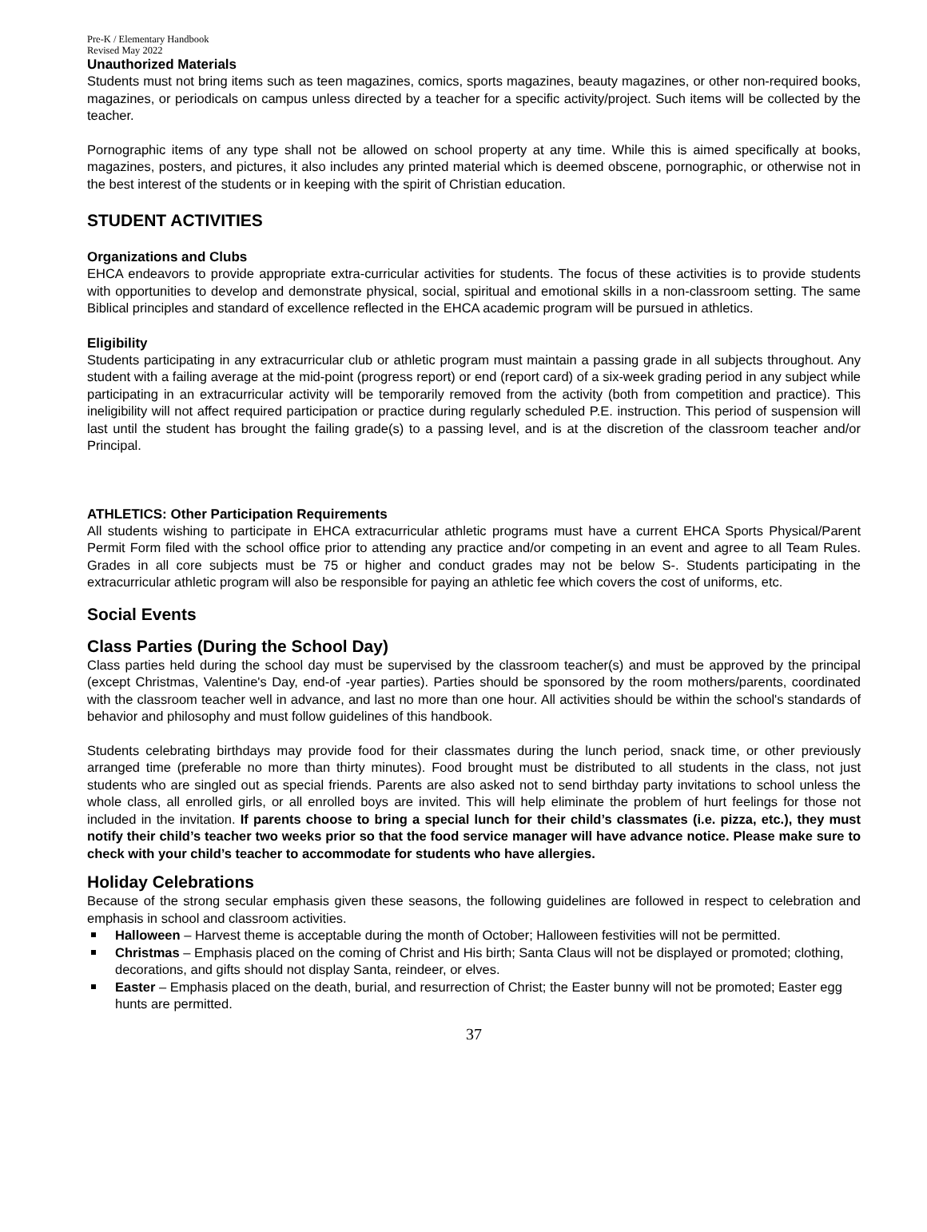Pre-K / Elementary Handbook
Revised May 2022
Unauthorized Materials
Students must not bring items such as teen magazines, comics, sports magazines, beauty magazines, or other non-required books, magazines, or periodicals on campus unless directed by a teacher for a specific activity/project. Such items will be collected by the teacher.
Pornographic items of any type shall not be allowed on school property at any time. While this is aimed specifically at books, magazines, posters, and pictures, it also includes any printed material which is deemed obscene, pornographic, or otherwise not in the best interest of the students or in keeping with the spirit of Christian education.
STUDENT ACTIVITIES
Organizations and Clubs
EHCA endeavors to provide appropriate extra-curricular activities for students. The focus of these activities is to provide students with opportunities to develop and demonstrate physical, social, spiritual and emotional skills in a non-classroom setting. The same Biblical principles and standard of excellence reflected in the EHCA academic program will be pursued in athletics.
Eligibility
Students participating in any extracurricular club or athletic program must maintain a passing grade in all subjects throughout. Any student with a failing average at the mid-point (progress report) or end (report card) of a six-week grading period in any subject while participating in an extracurricular activity will be temporarily removed from the activity (both from competition and practice). This ineligibility will not affect required participation or practice during regularly scheduled P.E. instruction. This period of suspension will last until the student has brought the failing grade(s) to a passing level, and is at the discretion of the classroom teacher and/or Principal.
ATHLETICS: Other Participation Requirements
All students wishing to participate in EHCA extracurricular athletic programs must have a current EHCA Sports Physical/Parent Permit Form filed with the school office prior to attending any practice and/or competing in an event and agree to all Team Rules. Grades in all core subjects must be 75 or higher and conduct grades may not be below S-. Students participating in the extracurricular athletic program will also be responsible for paying an athletic fee which covers the cost of uniforms, etc.
Social Events
Class Parties (During the School Day)
Class parties held during the school day must be supervised by the classroom teacher(s) and must be approved by the principal (except Christmas, Valentine's Day, end-of -year parties). Parties should be sponsored by the room mothers/parents, coordinated with the classroom teacher well in advance, and last no more than one hour. All activities should be within the school's standards of behavior and philosophy and must follow guidelines of this handbook.
Students celebrating birthdays may provide food for their classmates during the lunch period, snack time, or other previously arranged time (preferable no more than thirty minutes). Food brought must be distributed to all students in the class, not just students who are singled out as special friends. Parents are also asked not to send birthday party invitations to school unless the whole class, all enrolled girls, or all enrolled boys are invited. This will help eliminate the problem of hurt feelings for those not included in the invitation. If parents choose to bring a special lunch for their child’s classmates (i.e. pizza, etc.), they must notify their child’s teacher two weeks prior so that the food service manager will have advance notice. Please make sure to check with your child’s teacher to accommodate for students who have allergies.
Holiday Celebrations
Because of the strong secular emphasis given these seasons, the following guidelines are followed in respect to celebration and emphasis in school and classroom activities.
Halloween – Harvest theme is acceptable during the month of October; Halloween festivities will not be permitted.
Christmas – Emphasis placed on the coming of Christ and His birth; Santa Claus will not be displayed or promoted; clothing, decorations, and gifts should not display Santa, reindeer, or elves.
Easter – Emphasis placed on the death, burial, and resurrection of Christ; the Easter bunny will not be promoted; Easter egg hunts are permitted.
37